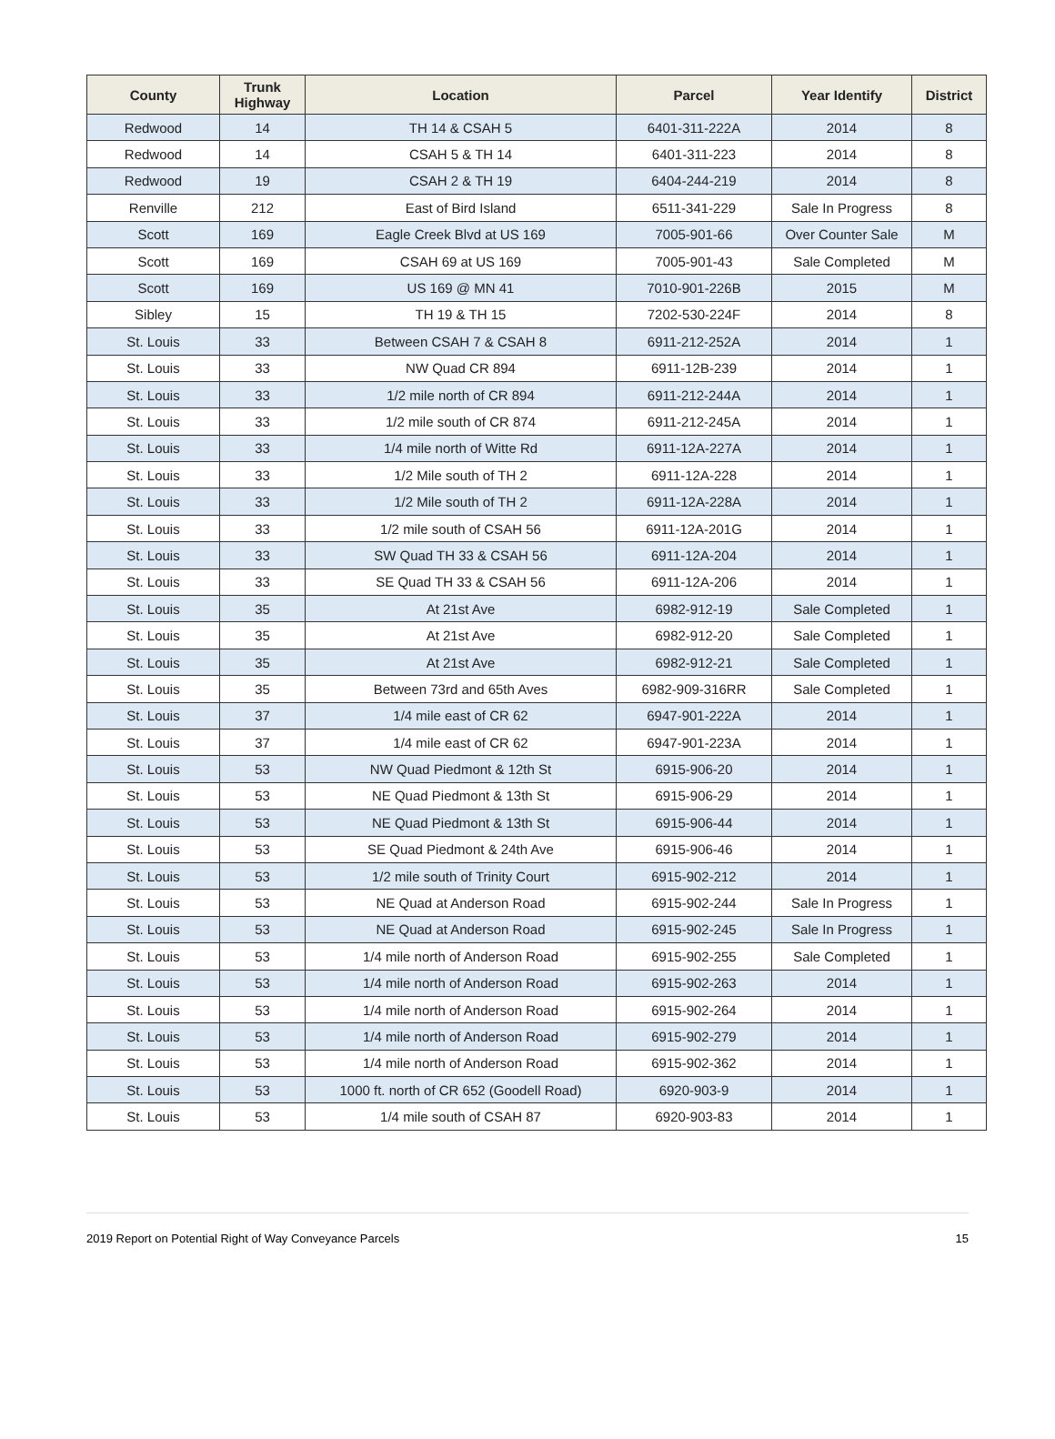| County | Trunk Highway | Location | Parcel | Year Identify | District |
| --- | --- | --- | --- | --- | --- |
| Redwood | 14 | TH 14 & CSAH 5 | 6401-311-222A | 2014 | 8 |
| Redwood | 14 | CSAH 5 & TH 14 | 6401-311-223 | 2014 | 8 |
| Redwood | 19 | CSAH 2 & TH 19 | 6404-244-219 | 2014 | 8 |
| Renville | 212 | East of Bird Island | 6511-341-229 | Sale In Progress | 8 |
| Scott | 169 | Eagle Creek Blvd at US 169 | 7005-901-66 | Over Counter Sale | M |
| Scott | 169 | CSAH 69 at US 169 | 7005-901-43 | Sale Completed | M |
| Scott | 169 | US 169 @ MN 41 | 7010-901-226B | 2015 | M |
| Sibley | 15 | TH 19 & TH 15 | 7202-530-224F | 2014 | 8 |
| St. Louis | 33 | Between CSAH 7 & CSAH 8 | 6911-212-252A | 2014 | 1 |
| St. Louis | 33 | NW Quad CR 894 | 6911-12B-239 | 2014 | 1 |
| St. Louis | 33 | 1/2 mile north of CR 894 | 6911-212-244A | 2014 | 1 |
| St. Louis | 33 | 1/2 mile south of CR 874 | 6911-212-245A | 2014 | 1 |
| St. Louis | 33 | 1/4 mile north of Witte Rd | 6911-12A-227A | 2014 | 1 |
| St. Louis | 33 | 1/2 Mile south of TH 2 | 6911-12A-228 | 2014 | 1 |
| St. Louis | 33 | 1/2 Mile south of TH 2 | 6911-12A-228A | 2014 | 1 |
| St. Louis | 33 | 1/2 mile south of CSAH 56 | 6911-12A-201G | 2014 | 1 |
| St. Louis | 33 | SW Quad TH 33 & CSAH 56 | 6911-12A-204 | 2014 | 1 |
| St. Louis | 33 | SE Quad TH 33 & CSAH 56 | 6911-12A-206 | 2014 | 1 |
| St. Louis | 35 | At 21st Ave | 6982-912-19 | Sale Completed | 1 |
| St. Louis | 35 | At 21st Ave | 6982-912-20 | Sale Completed | 1 |
| St. Louis | 35 | At 21st Ave | 6982-912-21 | Sale Completed | 1 |
| St. Louis | 35 | Between 73rd and 65th Aves | 6982-909-316RR | Sale Completed | 1 |
| St. Louis | 37 | 1/4 mile east of CR 62 | 6947-901-222A | 2014 | 1 |
| St. Louis | 37 | 1/4 mile east of CR 62 | 6947-901-223A | 2014 | 1 |
| St. Louis | 53 | NW Quad Piedmont & 12th St | 6915-906-20 | 2014 | 1 |
| St. Louis | 53 | NE Quad Piedmont & 13th St | 6915-906-29 | 2014 | 1 |
| St. Louis | 53 | NE Quad Piedmont & 13th St | 6915-906-44 | 2014 | 1 |
| St. Louis | 53 | SE Quad Piedmont & 24th Ave | 6915-906-46 | 2014 | 1 |
| St. Louis | 53 | 1/2 mile south of Trinity Court | 6915-902-212 | 2014 | 1 |
| St. Louis | 53 | NE Quad at Anderson Road | 6915-902-244 | Sale In Progress | 1 |
| St. Louis | 53 | NE Quad at Anderson Road | 6915-902-245 | Sale In Progress | 1 |
| St. Louis | 53 | 1/4 mile north of Anderson Road | 6915-902-255 | Sale Completed | 1 |
| St. Louis | 53 | 1/4 mile north of Anderson Road | 6915-902-263 | 2014 | 1 |
| St. Louis | 53 | 1/4 mile north of Anderson Road | 6915-902-264 | 2014 | 1 |
| St. Louis | 53 | 1/4 mile north of Anderson Road | 6915-902-279 | 2014 | 1 |
| St. Louis | 53 | 1/4 mile north of Anderson Road | 6915-902-362 | 2014 | 1 |
| St. Louis | 53 | 1000 ft. north of CR 652 (Goodell Road) | 6920-903-9 | 2014 | 1 |
| St. Louis | 53 | 1/4 mile south of CSAH 87 | 6920-903-83 | 2014 | 1 |
2019 Report on Potential Right of Way Conveyance Parcels 15